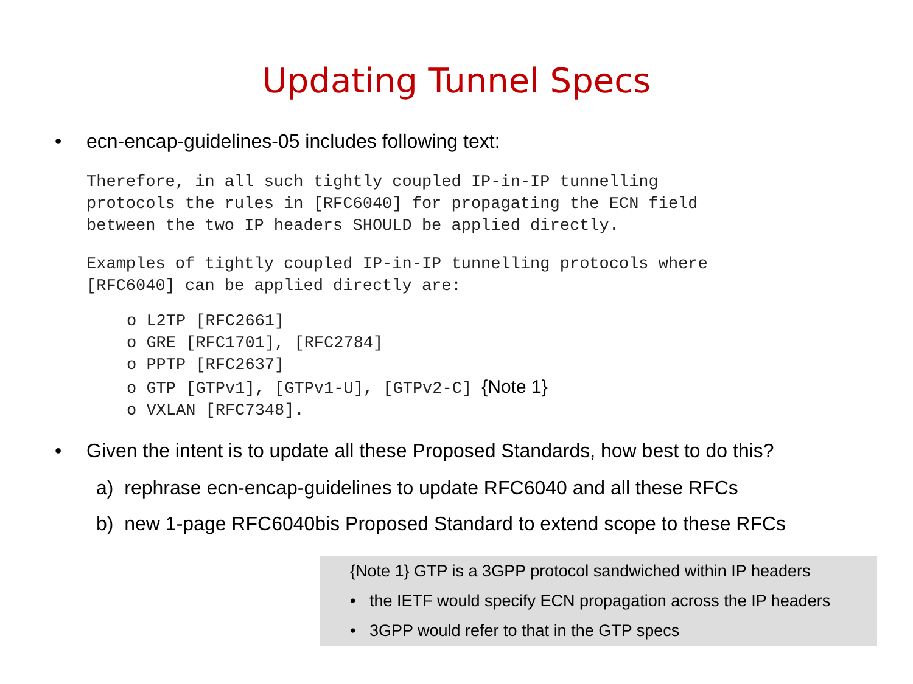Updating Tunnel Specs
• ecn-encap-guidelines-05 includes following text:
Therefore, in all such tightly coupled IP-in-IP tunnelling
protocols the rules in [RFC6040] for propagating the ECN field
between the two IP headers SHOULD be applied directly.
Examples of tightly coupled IP-in-IP tunnelling protocols where
[RFC6040] can be applied directly are:
o L2TP [RFC2661]
o GRE [RFC1701], [RFC2784]
o PPTP [RFC2637]
o GTP [GTPv1], [GTPv1-U], [GTPv2-C] {Note 1}
o VXLAN [RFC7348].
• Given the intent is to update all these Proposed Standards, how best to do this?
a) rephrase ecn-encap-guidelines to update RFC6040 and all these RFCs
b) new 1-page RFC6040bis Proposed Standard to extend scope to these RFCs
{Note 1} GTP is a 3GPP protocol sandwiched within IP headers
• the IETF would specify ECN propagation across the IP headers
• 3GPP would refer to that in the GTP specs